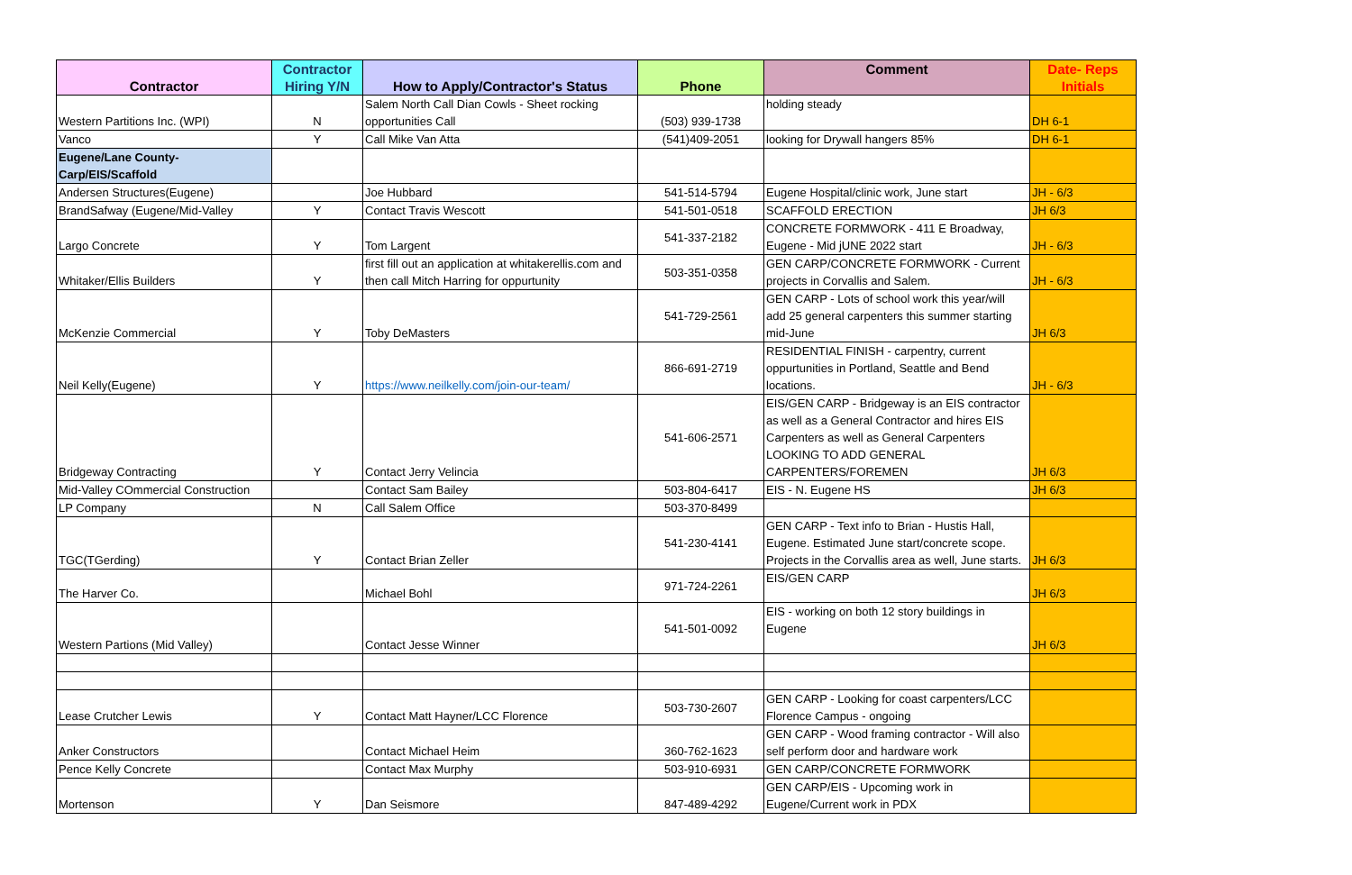| Contractor | Contractor Hiring Y/N | How to Apply/Contractor's Status | Phone | Comment | Date- Reps Initials |
| --- | --- | --- | --- | --- | --- |
| Western Partitions Inc. (WPI) | N | Salem North Call Dian Cowls - Sheet rocking opportunities Call | (503) 939-1738 | holding steady | DH 6-1 |
| Vanco | Y | Call Mike Van Atta | (541)409-2051 | looking for Drywall hangers 85% | DH 6-1 |
| Eugene/Lane County-Carp/EIS/Scaffold | | | | | |
| Andersen Structures(Eugene) | | Joe Hubbard | 541-514-5794 | Eugene Hospital/clinic work, June start | JH - 6/3 |
| BrandSafway (Eugene/Mid-Valley | Y | Contact Travis Wescott | 541-501-0518 | SCAFFOLD ERECTION | JH 6/3 |
| Largo Concrete | Y | Tom Largent | 541-337-2182 | CONCRETE FORMWORK - 411 E Broadway, Eugene - Mid jUNE 2022 start | JH - 6/3 |
| Whitaker/Ellis Builders | Y | first fill out an application at whitakerellis.com and then call Mitch Harring for oppurtunity | 503-351-0358 | GEN CARP/CONCRETE FORMWORK - Current projects in Corvallis and Salem. | JH - 6/3 |
| McKenzie Commercial | Y | Toby DeMasters | 541-729-2561 | GEN CARP - Lots of school work this year/will add 25 general carpenters this summer starting mid-June | JH 6/3 |
| Neil Kelly(Eugene) | Y | https://www.neilkelly.com/join-our-team/ | 866-691-2719 | RESIDENTIAL FINISH - carpentry, current oppurtunities in Portland, Seattle and Bend locations. | JH - 6/3 |
| Bridgeway Contracting | Y | Contact Jerry Velincia | 541-606-2571 | EIS/GEN CARP - Bridgeway is an EIS contractor as well as a General Contractor and hires EIS Carpenters as well as General Carpenters LOOKING TO ADD GENERAL CARPENTERS/FOREMEN | JH 6/3 |
| Mid-Valley COmmercial Construction | | Contact Sam Bailey | 503-804-6417 | EIS - N. Eugene HS | JH 6/3 |
| LP Company | N | Call Salem Office | 503-370-8499 | | |
| TGC(TGerding) | Y | Contact Brian Zeller | 541-230-4141 | GEN CARP - Text info to Brian - Hustis Hall, Eugene. Estimated June start/concrete scope. Projects in the Corvallis area as well, June starts. | JH 6/3 |
| The Harver Co. | | Michael Bohl | 971-724-2261 | EIS/GEN CARP | JH 6/3 |
| Western Partions (Mid Valley) | | Contact Jesse Winner | 541-501-0092 | EIS - working on both 12 story buildings in Eugene | JH 6/3 |
| Lease Crutcher Lewis | Y | Contact Matt Hayner/LCC Florence | 503-730-2607 | GEN CARP - Looking for coast carpenters/LCC Florence Campus - ongoing | |
| Anker Constructors | | Contact Michael Heim | 360-762-1623 | GEN CARP - Wood framing contractor - Will also self perform door and hardware work | |
| Pence Kelly Concrete | | Contact Max Murphy | 503-910-6931 | GEN CARP/CONCRETE FORMWORK | |
| Mortenson | Y | Dan Seismore | 847-489-4292 | GEN CARP/EIS - Upcoming work in Eugene/Current work in PDX | |